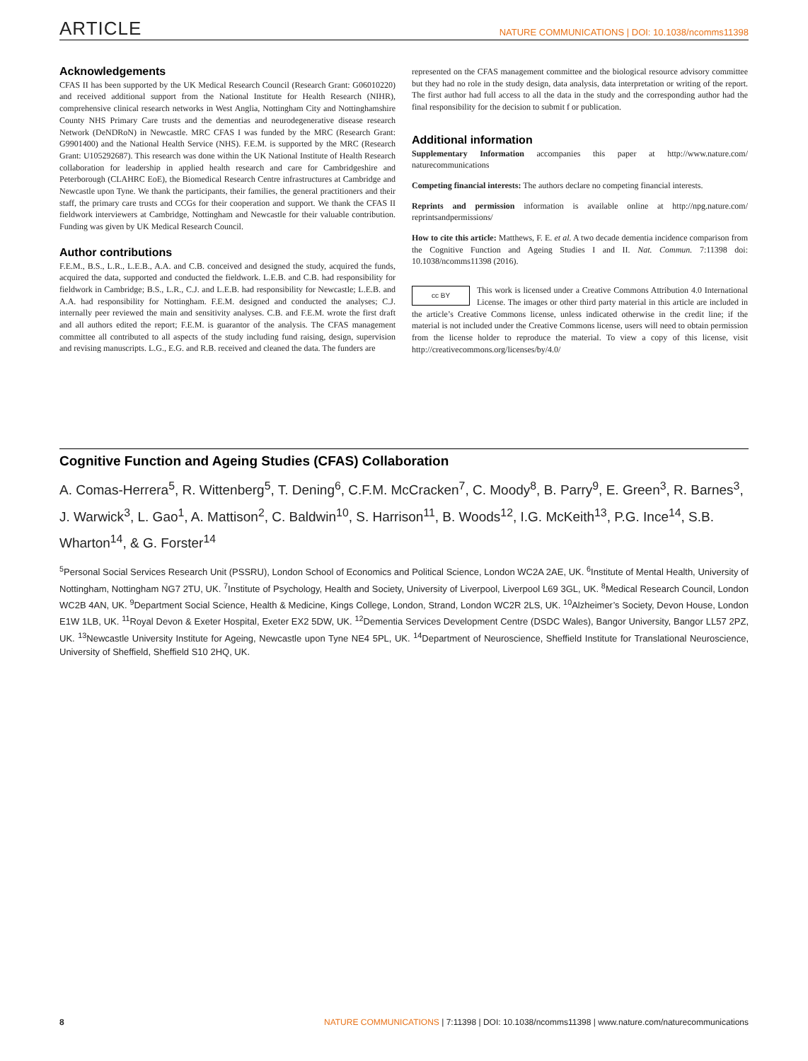ARTICLE NATURE COMMUNICATIONS | DOI: 10.1038/ncomms11398
Acknowledgements
CFAS II has been supported by the UK Medical Research Council (Research Grant: G06010220) and received additional support from the National Institute for Health Research (NIHR), comprehensive clinical research networks in West Anglia, Nottingham City and Nottinghamshire County NHS Primary Care trusts and the dementias and neurodegenerative disease research Network (DeNDRoN) in Newcastle. MRC CFAS I was funded by the MRC (Research Grant: G9901400) and the National Health Service (NHS). F.E.M. is supported by the MRC (Research Grant: U105292687). This research was done within the UK National Institute of Health Research collaboration for leadership in applied health research and care for Cambridgeshire and Peterborough (CLAHRC EoE), the Biomedical Research Centre infrastructures at Cambridge and Newcastle upon Tyne. We thank the participants, their families, the general practitioners and their staff, the primary care trusts and CCGs for their cooperation and support. We thank the CFAS II fieldwork interviewers at Cambridge, Nottingham and Newcastle for their valuable contribution. Funding was given by UK Medical Research Council.
Author contributions
F.E.M., B.S., L.R., L.E.B., A.A. and C.B. conceived and designed the study, acquired the funds, acquired the data, supported and conducted the fieldwork. L.E.B. and C.B. had responsibility for fieldwork in Cambridge; B.S., L.R., C.J. and L.E.B. had responsibility for Newcastle; L.E.B. and A.A. had responsibility for Nottingham. F.E.M. designed and conducted the analyses; C.J. internally peer reviewed the main and sensitivity analyses. C.B. and F.E.M. wrote the first draft and all authors edited the report; F.E.M. is guarantor of the analysis. The CFAS management committee all contributed to all aspects of the study including fund raising, design, supervision and revising manuscripts. L.G., E.G. and R.B. received and cleaned the data. The funders are
represented on the CFAS management committee and the biological resource advisory committee but they had no role in the study design, data analysis, data interpretation or writing of the report. The first author had full access to all the data in the study and the corresponding author had the final responsibility for the decision to submit f or publication.
Additional information
Supplementary Information accompanies this paper at http://www.nature.com/ naturecommunications
Competing financial interests: The authors declare no competing financial interests.
Reprints and permission information is available online at http://npg.nature.com/ reprintsandpermissions/
How to cite this article: Matthews, F. E. et al. A two decade dementia incidence comparison from the Cognitive Function and Ageing Studies I and II. Nat. Commun. 7:11398 doi: 10.1038/ncomms11398 (2016).
cc BY This work is licensed under a Creative Commons Attribution 4.0 International License. The images or other third party material in this article are included in the article’s Creative Commons license, unless indicated otherwise in the credit line; if the material is not included under the Creative Commons license, users will need to obtain permission from the license holder to reproduce the material. To view a copy of this license, visit http://creativecommons.org/licenses/by/4.0/
Cognitive Function and Ageing Studies (CFAS) Collaboration
A. Comas-Herrera<sup>5</sup>, R. Wittenberg<sup>5</sup>, T. Dening<sup>6</sup>, C.F.M. McCracken<sup>7</sup>, C. Moody<sup>8</sup>, B. Parry<sup>9</sup>, E. Green<sup>3</sup>, R. Barnes<sup>3</sup>, J. Warwick<sup>3</sup>, L. Gao<sup>1</sup>, A. Mattison<sup>2</sup>, C. Baldwin<sup>10</sup>, S. Harrison<sup>11</sup>, B. Woods<sup>12</sup>, I.G. McKeith<sup>13</sup>, P.G. Ince<sup>14</sup>, S.B. Wharton<sup>14</sup>, & G. Forster<sup>14</sup>
<sup>5</sup> Personal Social Services Research Unit (PSSRU), London School of Economics and Political Science, London WC2A 2AE, UK. <sup>6</sup>Institute of Mental Health, University of Nottingham, Nottingham NG7 2TU, UK. <sup>7</sup>Institute of Psychology, Health and Society, University of Liverpool, Liverpool L69 3GL, UK. <sup>8</sup>Medical Research Council, London WC2B 4AN, UK. <sup>9</sup>Department Social Science, Health & Medicine, Kings College, London, Strand, London WC2R 2LS, UK. <sup>10</sup>Alzheimer’s Society, Devon House, London E1W 1LB, UK. <sup>11</sup>Royal Devon & Exeter Hospital, Exeter EX2 5DW, UK. <sup>12</sup>Dementia Services Development Centre (DSDC Wales), Bangor University, Bangor LL57 2PZ, UK. <sup>13</sup>Newcastle University Institute for Ageing, Newcastle upon Tyne NE4 5PL, UK. <sup>14</sup>Department of Neuroscience, Sheffield Institute for Translational Neuroscience, University of Sheffield, Sheffield S10 2HQ, UK.
8 NATURE COMMUNICATIONS | 7:11398 | DOI: 10.1038/ncomms11398 | www.nature.com/naturecommunications